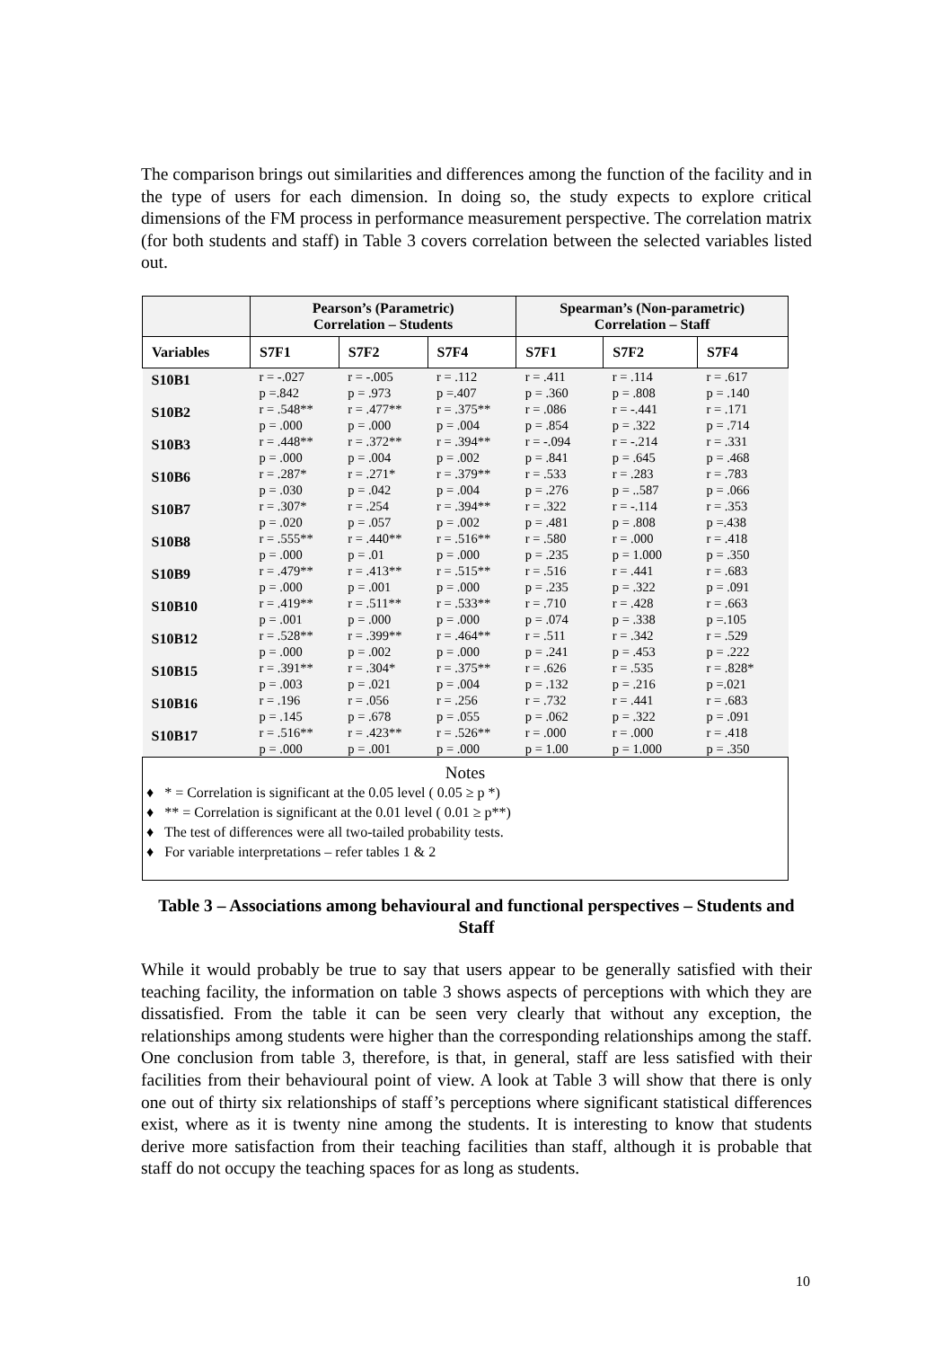The comparison brings out similarities and differences among the function of the facility and in the type of users for each dimension. In doing so, the study expects to explore critical dimensions of the FM process in performance measurement perspective. The correlation matrix (for both students and staff) in Table 3 covers correlation between the selected variables listed out.
| | Pearson’s (Parametric) Correlation – Students | | | Spearman’s (Non-parametric) Correlation – Staff | | |
| --- | --- | --- | --- | --- | --- | --- |
| Variables | S7F1 | S7F2 | S7F4 | S7F1 | S7F2 | S7F4 |
| S10B1 | r = -.027 p =.842 | r = -.005 p = .973 | r = .112 p =.407 | r = .411 p = .360 | r = .114 p = .808 | r = .617 p = .140 |
| S10B2 | r = .548** p = .000 | r = .477** p = .000 | r = .375** p = .004 | r = .086 p = .854 | r = -.441 p = .322 | r = .171 p = .714 |
| S10B3 | r = .448** p = .000 | r = .372** p = .004 | r = .394** p = .002 | r = -.094 p = .841 | r = -.214 p = .645 | r = .331 p = .468 |
| S10B6 | r = .287* p = .030 | r = .271* p = .042 | r = .379** p = .004 | r = .533 p = .276 | r = .283 p = ..587 | r = .783 p = .066 |
| S10B7 | r = .307* p = .020 | r = .254 p = .057 | r = .394** p = .002 | r = .322 p = .481 | r = -.114 p = .808 | r = .353 p =.438 |
| S10B8 | r = .555** p = .000 | r = .440** p = .01 | r = .516** p = .000 | r = .580 p = .235 | r = .000 p = 1.000 | r = .418 p = .350 |
| S10B9 | r = .479** p = .000 | r = .413** p = .001 | r = .515** p = .000 | r = .516 p = .235 | r = .441 p = .322 | r = .683 p = .091 |
| S10B10 | r = .419** p = .001 | r = .511** p = .000 | r = .533** p = .000 | r = .710 p = .074 | r = .428 p = .338 | r = .663 p =.105 |
| S10B12 | r = .528** p = .000 | r = .399** p = .002 | r = .464** p = .000 | r = .511 p = .241 | r = .342 p = .453 | r = .529 p = .222 |
| S10B15 | r = .391** p = .003 | r = .304* p = .021 | r = .375** p = .004 | r = .626 p = .132 | r = .535 p = .216 | r = .828* p =.021 |
| S10B16 | r = .196 p = .145 | r = .056 p = .678 | r = .256 p = .055 | r = .732 p = .062 | r = .441 p = .322 | r = .683 p = .091 |
| S10B17 | r = .516** p = .000 | r = .423** p = .001 | r = .526** p = .000 | r = .000 p = 1.00 | r = .000 p = 1.000 | r = .418 p = .350 |
| Notes ♦ * = Correlation is significant at the 0.05 level ( 0.05 ≥ p *) ♦ ** = Correlation is significant at the 0.01 level ( 0.01 ≥ p**) ♦ The test of differences were all two-tailed probability tests. ♦ For variable interpretations – refer tables 1 & 2 | | | | | | |
Table 3 – Associations among behavioural and functional perspectives – Students and Staff
While it would probably be true to say that users appear to be generally satisfied with their teaching facility, the information on table 3 shows aspects of perceptions with which they are dissatisfied. From the table it can be seen very clearly that without any exception, the relationships among students were higher than the corresponding relationships among the staff. One conclusion from table 3, therefore, is that, in general, staff are less satisfied with their facilities from their behavioural point of view. A look at Table 3 will show that there is only one out of thirty six relationships of staff’s perceptions where significant statistical differences exist, where as it is twenty nine among the students. It is interesting to know that students derive more satisfaction from their teaching facilities than staff, although it is probable that staff do not occupy the teaching spaces for as long as students.
10